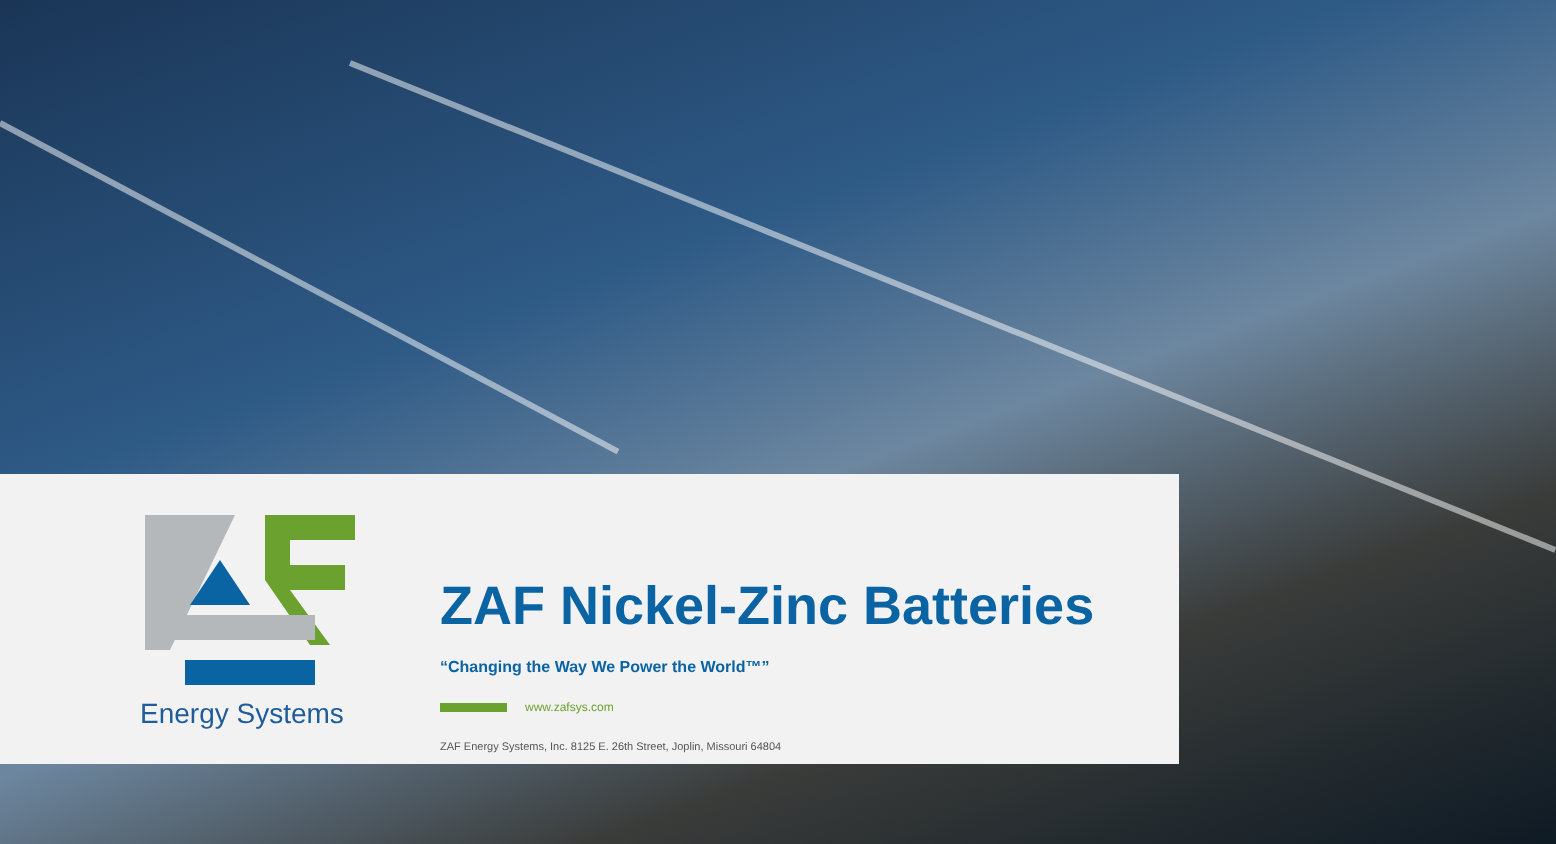Energy Systems
ZAF Nickel-Zinc Batteries
“Changing the Way We Power the World™”
www.zafsys.com
ZAF Energy Systems, Inc. 8125 E. 26th Street, Joplin, Missouri 64804